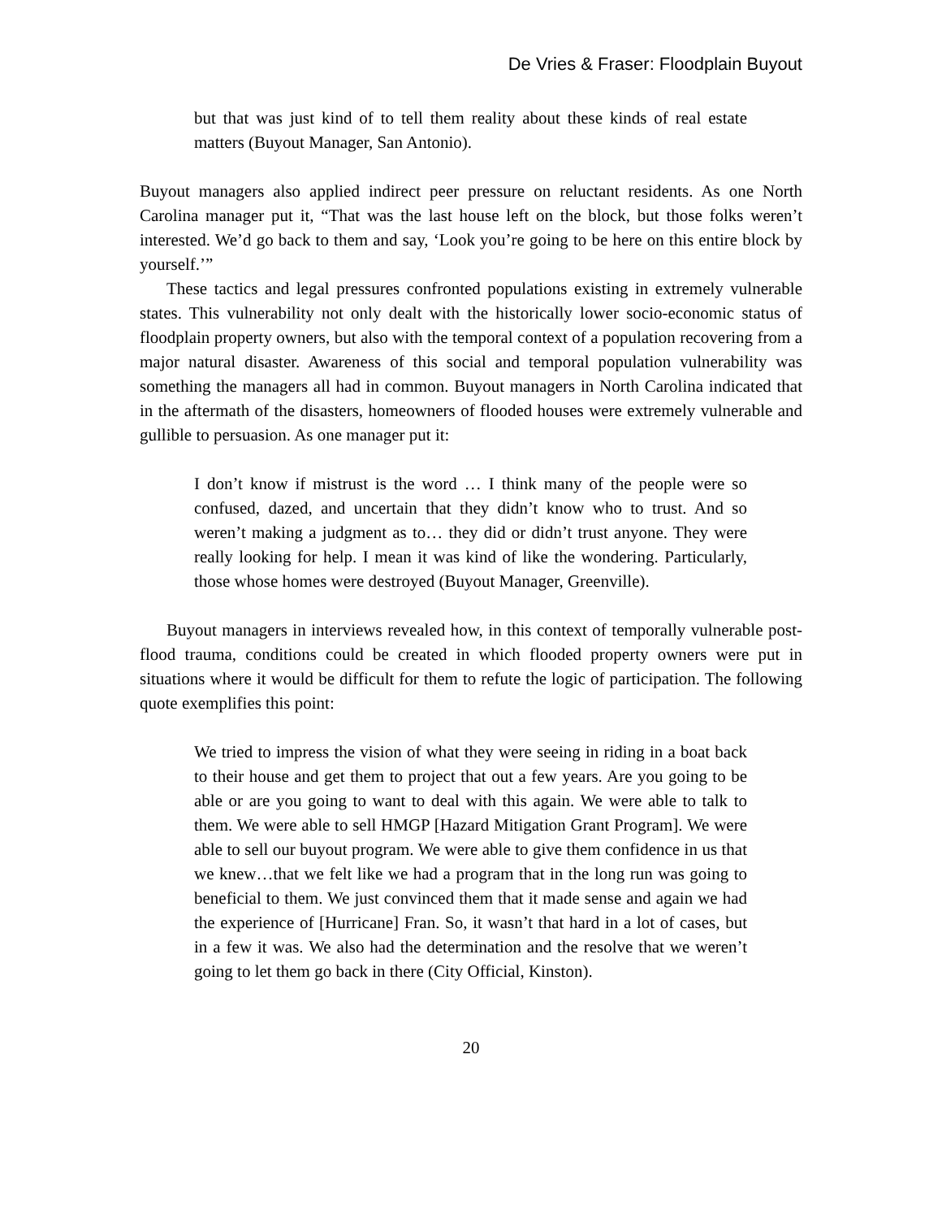De Vries & Fraser: Floodplain Buyout
but that was just kind of to tell them reality about these kinds of real estate matters (Buyout Manager, San Antonio).
Buyout managers also applied indirect peer pressure on reluctant residents. As one North Carolina manager put it, “That was the last house left on the block, but those folks weren’t interested. We’d go back to them and say, ‘Look you’re going to be here on this entire block by yourself.’”
These tactics and legal pressures confronted populations existing in extremely vulnerable states. This vulnerability not only dealt with the historically lower socio-economic status of floodplain property owners, but also with the temporal context of a population recovering from a major natural disaster. Awareness of this social and temporal population vulnerability was something the managers all had in common. Buyout managers in North Carolina indicated that in the aftermath of the disasters, homeowners of flooded houses were extremely vulnerable and gullible to persuasion. As one manager put it:
I don’t know if mistrust is the word … I think many of the people were so confused, dazed, and uncertain that they didn’t know who to trust. And so weren’t making a judgment as to… they did or didn’t trust anyone. They were really looking for help. I mean it was kind of like the wondering. Particularly, those whose homes were destroyed (Buyout Manager, Greenville).
Buyout managers in interviews revealed how, in this context of temporally vulnerable post-flood trauma, conditions could be created in which flooded property owners were put in situations where it would be difficult for them to refute the logic of participation. The following quote exemplifies this point:
We tried to impress the vision of what they were seeing in riding in a boat back to their house and get them to project that out a few years. Are you going to be able or are you going to want to deal with this again. We were able to talk to them. We were able to sell HMGP [Hazard Mitigation Grant Program]. We were able to sell our buyout program. We were able to give them confidence in us that we knew…that we felt like we had a program that in the long run was going to beneficial to them. We just convinced them that it made sense and again we had the experience of [Hurricane] Fran. So, it wasn’t that hard in a lot of cases, but in a few it was. We also had the determination and the resolve that we weren’t going to let them go back in there (City Official, Kinston).
20